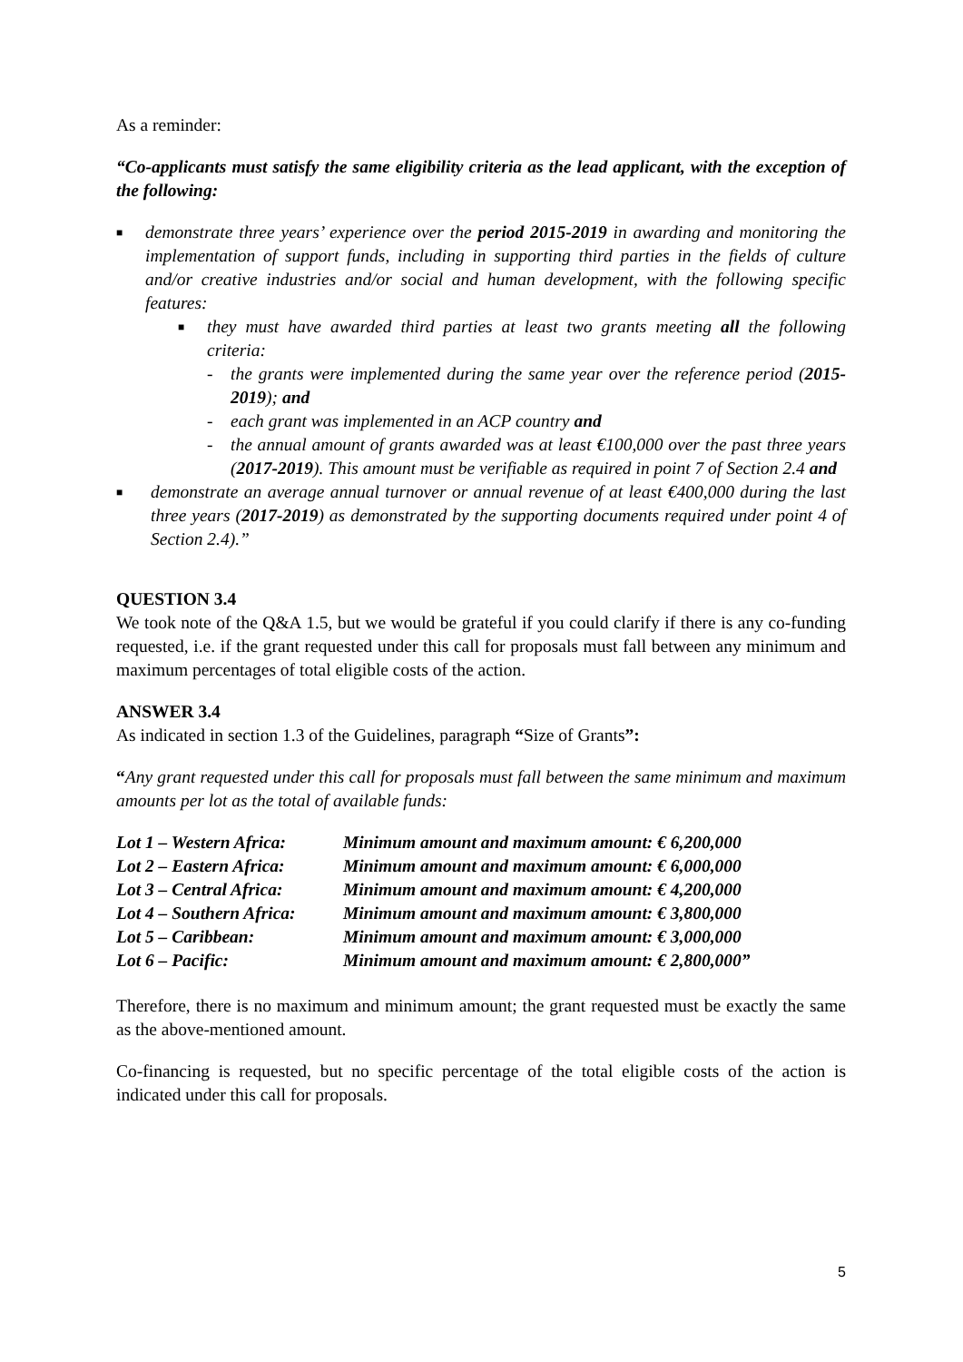As a reminder:
“Co-applicants must satisfy the same eligibility criteria as the lead applicant, with the exception of the following:
■
demonstrate three years’ experience over the period 2015-2019 in awarding and monitoring the implementation of support funds, including in supporting third parties in the fields of culture and/or creative industries and/or social and human development, with the following specific features:
■
they must have awarded third parties at least two grants meeting all the following criteria:
- the grants were implemented during the same year over the reference period (2015-2019); and
- each grant was implemented in an ACP country and
- the annual amount of grants awarded was at least €100,000 over the past three years (2017-2019). This amount must be verifiable as required in point 7 of Section 2.4 and
■
demonstrate an average annual turnover or annual revenue of at least €400,000 during the last three years (2017-2019) as demonstrated by the supporting documents required under point 4 of Section 2.4).”
QUESTION 3.4
We took note of the Q&A 1.5, but we would be grateful if you could clarify if there is any co-funding requested, i.e. if the grant requested under this call for proposals must fall between any minimum and maximum percentages of total eligible costs of the action.
ANSWER 3.4
As indicated in section 1.3 of the Guidelines, paragraph “Size of Grants”:
“Any grant requested under this call for proposals must fall between the same minimum and maximum amounts per lot as the total of available funds:
| Lot 1 – Western Africa: | Minimum amount and maximum amount: € 6,200,000 |
| Lot 2 – Eastern Africa: | Minimum amount and maximum amount: € 6,000,000 |
| Lot 3 – Central Africa: | Minimum amount and maximum amount: € 4,200,000 |
| Lot 4 – Southern Africa: | Minimum amount and maximum amount: € 3,800,000 |
| Lot 5 – Caribbean: | Minimum amount and maximum amount: € 3,000,000 |
| Lot 6 – Pacific: | Minimum amount and maximum amount: € 2,800,000” |
Therefore, there is no maximum and minimum amount; the grant requested must be exactly the same as the above-mentioned amount.
Co-financing is requested, but no specific percentage of the total eligible costs of the action is indicated under this call for proposals.
5